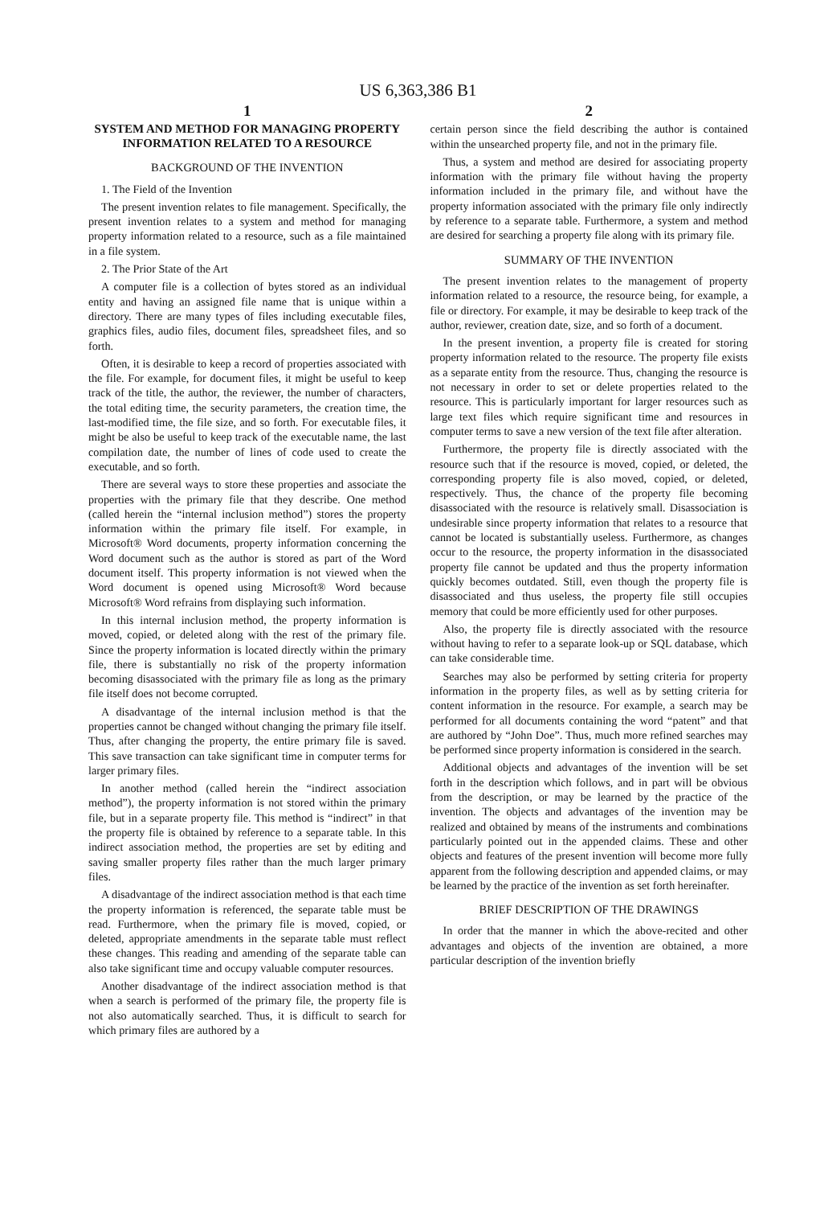US 6,363,386 B1
1
SYSTEM AND METHOD FOR MANAGING PROPERTY INFORMATION RELATED TO A RESOURCE
BACKGROUND OF THE INVENTION
1. The Field of the Invention
The present invention relates to file management. Specifically, the present invention relates to a system and method for managing property information related to a resource, such as a file maintained in a file system.
2. The Prior State of the Art
A computer file is a collection of bytes stored as an individual entity and having an assigned file name that is unique within a directory. There are many types of files including executable files, graphics files, audio files, document files, spreadsheet files, and so forth.
Often, it is desirable to keep a record of properties associated with the file. For example, for document files, it might be useful to keep track of the title, the author, the reviewer, the number of characters, the total editing time, the security parameters, the creation time, the last-modified time, the file size, and so forth. For executable files, it might be also be useful to keep track of the executable name, the last compilation date, the number of lines of code used to create the executable, and so forth.
There are several ways to store these properties and associate the properties with the primary file that they describe. One method (called herein the “internal inclusion method”) stores the property information within the primary file itself. For example, in Microsoft® Word documents, property information concerning the Word document such as the author is stored as part of the Word document itself. This property information is not viewed when the Word document is opened using Microsoft® Word because Microsoft® Word refrains from displaying such information.
In this internal inclusion method, the property information is moved, copied, or deleted along with the rest of the primary file. Since the property information is located directly within the primary file, there is substantially no risk of the property information becoming disassociated with the primary file as long as the primary file itself does not become corrupted.
A disadvantage of the internal inclusion method is that the properties cannot be changed without changing the primary file itself. Thus, after changing the property, the entire primary file is saved. This save transaction can take significant time in computer terms for larger primary files.
In another method (called herein the “indirect association method”), the property information is not stored within the primary file, but in a separate property file. This method is “indirect” in that the property file is obtained by reference to a separate table. In this indirect association method, the properties are set by editing and saving smaller property files rather than the much larger primary files.
A disadvantage of the indirect association method is that each time the property information is referenced, the separate table must be read. Furthermore, when the primary file is moved, copied, or deleted, appropriate amendments in the separate table must reflect these changes. This reading and amending of the separate table can also take significant time and occupy valuable computer resources.
Another disadvantage of the indirect association method is that when a search is performed of the primary file, the property file is not also automatically searched. Thus, it is difficult to search for which primary files are authored by a
2
certain person since the field describing the author is contained within the unsearched property file, and not in the primary file.
Thus, a system and method are desired for associating property information with the primary file without having the property information included in the primary file, and without have the property information associated with the primary file only indirectly by reference to a separate table. Furthermore, a system and method are desired for searching a property file along with its primary file.
SUMMARY OF THE INVENTION
The present invention relates to the management of property information related to a resource, the resource being, for example, a file or directory. For example, it may be desirable to keep track of the author, reviewer, creation date, size, and so forth of a document.
In the present invention, a property file is created for storing property information related to the resource. The property file exists as a separate entity from the resource. Thus, changing the resource is not necessary in order to set or delete properties related to the resource. This is particularly important for larger resources such as large text files which require significant time and resources in computer terms to save a new version of the text file after alteration.
Furthermore, the property file is directly associated with the resource such that if the resource is moved, copied, or deleted, the corresponding property file is also moved, copied, or deleted, respectively. Thus, the chance of the property file becoming disassociated with the resource is relatively small. Disassociation is undesirable since property information that relates to a resource that cannot be located is substantially useless. Furthermore, as changes occur to the resource, the property information in the disassociated property file cannot be updated and thus the property information quickly becomes outdated. Still, even though the property file is disassociated and thus useless, the property file still occupies memory that could be more efficiently used for other purposes.
Also, the property file is directly associated with the resource without having to refer to a separate look-up or SQL database, which can take considerable time.
Searches may also be performed by setting criteria for property information in the property files, as well as by setting criteria for content information in the resource. For example, a search may be performed for all documents containing the word “patent” and that are authored by “John Doe”. Thus, much more refined searches may be performed since property information is considered in the search.
Additional objects and advantages of the invention will be set forth in the description which follows, and in part will be obvious from the description, or may be learned by the practice of the invention. The objects and advantages of the invention may be realized and obtained by means of the instruments and combinations particularly pointed out in the appended claims. These and other objects and features of the present invention will become more fully apparent from the following description and appended claims, or may be learned by the practice of the invention as set forth hereinafter.
BRIEF DESCRIPTION OF THE DRAWINGS
In order that the manner in which the above-recited and other advantages and objects of the invention are obtained, a more particular description of the invention briefly